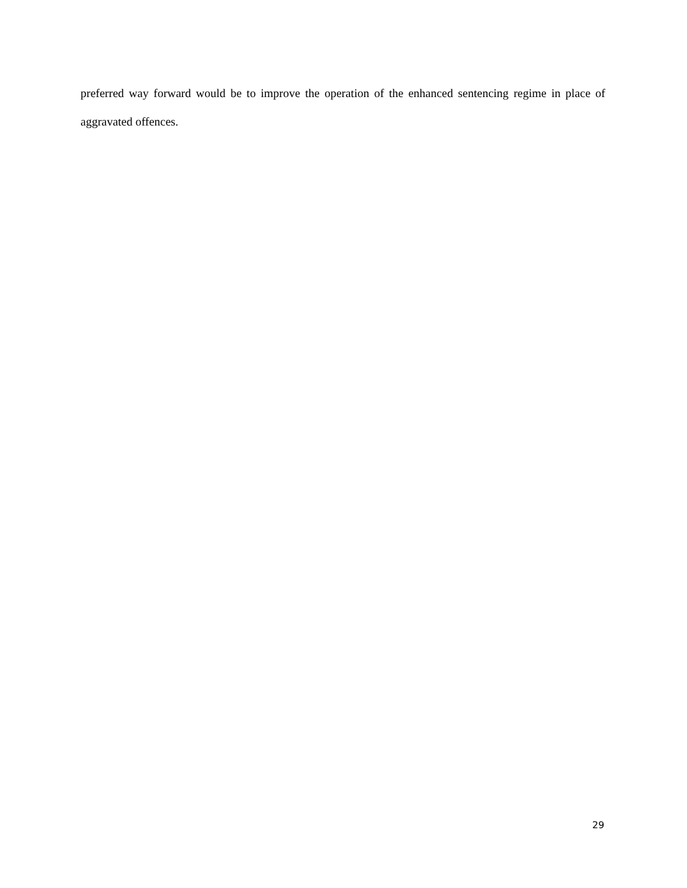preferred way forward would be to improve the operation of the enhanced sentencing regime in place of aggravated offences.
29